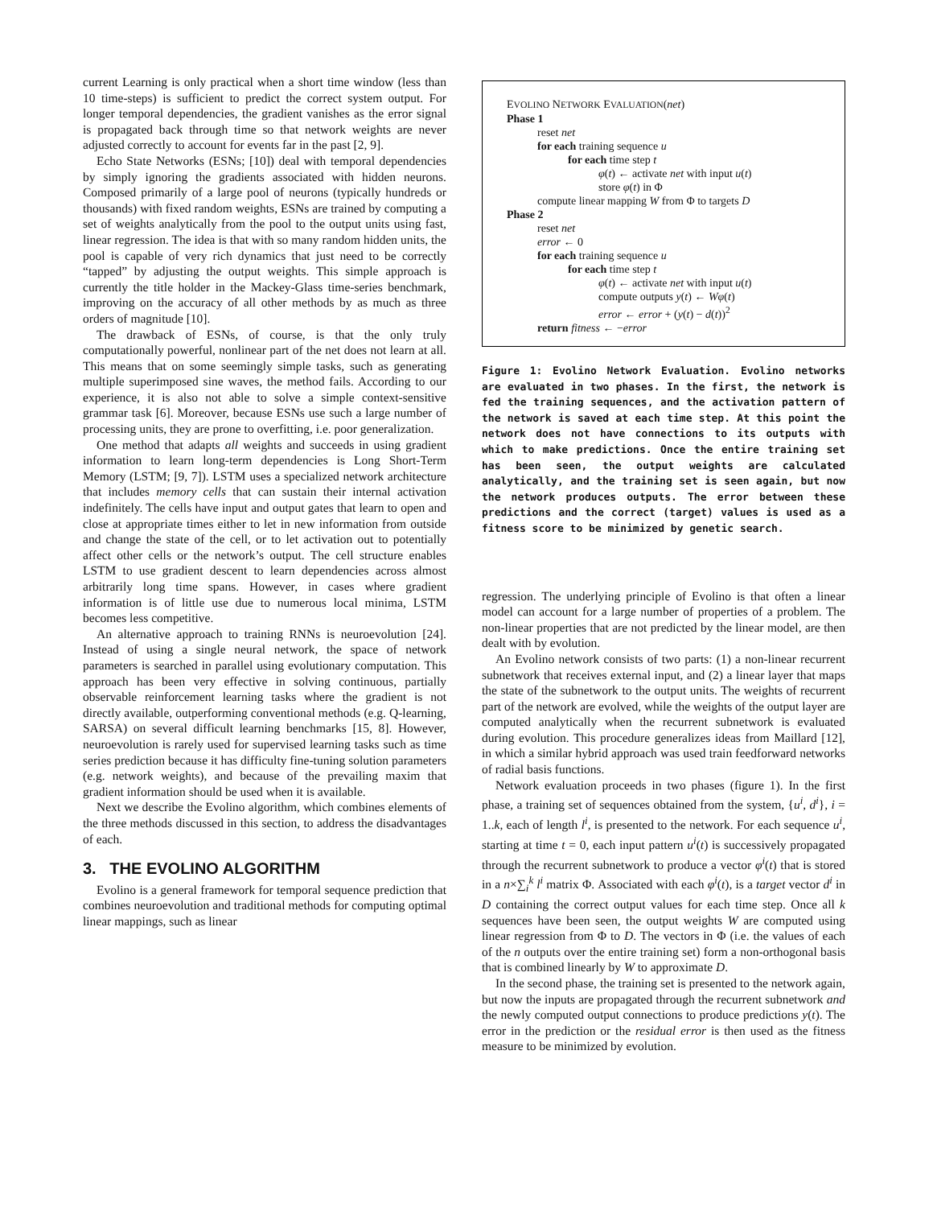current Learning is only practical when a short time window (less than 10 time-steps) is sufficient to predict the correct system output. For longer temporal dependencies, the gradient vanishes as the error signal is propagated back through time so that network weights are never adjusted correctly to account for events far in the past [2, 9].
Echo State Networks (ESNs; [10]) deal with temporal dependencies by simply ignoring the gradients associated with hidden neurons. Composed primarily of a large pool of neurons (typically hundreds or thousands) with fixed random weights, ESNs are trained by computing a set of weights analytically from the pool to the output units using fast, linear regression. The idea is that with so many random hidden units, the pool is capable of very rich dynamics that just need to be correctly “tapped” by adjusting the output weights. This simple approach is currently the title holder in the Mackey-Glass time-series benchmark, improving on the accuracy of all other methods by as much as three orders of magnitude [10].
The drawback of ESNs, of course, is that the only truly computationally powerful, nonlinear part of the net does not learn at all. This means that on some seemingly simple tasks, such as generating multiple superimposed sine waves, the method fails. According to our experience, it is also not able to solve a simple context-sensitive grammar task [6]. Moreover, because ESNs use such a large number of processing units, they are prone to overfitting, i.e. poor generalization.
One method that adapts all weights and succeeds in using gradient information to learn long-term dependencies is Long Short-Term Memory (LSTM; [9, 7]). LSTM uses a specialized network architecture that includes memory cells that can sustain their internal activation indefinitely. The cells have input and output gates that learn to open and close at appropriate times either to let in new information from outside and change the state of the cell, or to let activation out to potentially affect other cells or the network’s output. The cell structure enables LSTM to use gradient descent to learn dependencies across almost arbitrarily long time spans. However, in cases where gradient information is of little use due to numerous local minima, LSTM becomes less competitive.
An alternative approach to training RNNs is neuroevolution [24]. Instead of using a single neural network, the space of network parameters is searched in parallel using evolutionary computation. This approach has been very effective in solving continuous, partially observable reinforcement learning tasks where the gradient is not directly available, outperforming conventional methods (e.g. Q-learning, SARSA) on several difficult learning benchmarks [15, 8]. However, neuroevolution is rarely used for supervised learning tasks such as time series prediction because it has difficulty fine-tuning solution parameters (e.g. network weights), and because of the prevailing maxim that gradient information should be used when it is available.
Next we describe the Evolino algorithm, which combines elements of the three methods discussed in this section, to address the disadvantages of each.
3. THE EVOLINO ALGORITHM
Evolino is a general framework for temporal sequence prediction that combines neuroevolution and traditional methods for computing optimal linear mappings, such as linear
EVOLINO NETWORK EVALUATION(net)
Phase 1
reset net
for each training sequence u
for each time step t
φ(t) ← activate net with input u(t)
store φ(t) in Φ
compute linear mapping W from Φ to targets D
Phase 2
reset net
error ← 0
for each training sequence u
for each time step t
φ(t) ← activate net with input u(t)
compute outputs y(t) ← Wφ(t)
error ← error + (y(t) − d(t))<sup>2</sup>
return fitness ← −error
Figure 1: Evolino Network Evaluation. Evolino networks are evaluated in two phases. In the first, the network is fed the training sequences, and the activation pattern of the network is saved at each time step. At this point the network does not have connections to its outputs with which to make predictions. Once the entire training set has been seen, the output weights are calculated analytically, and the training set is seen again, but now the network produces outputs. The error between these predictions and the correct (target) values is used as a fitness score to be minimized by genetic search.
regression. The underlying principle of Evolino is that often a linear model can account for a large number of properties of a problem. The non-linear properties that are not predicted by the linear model, are then dealt with by evolution.
An Evolino network consists of two parts: (1) a non-linear recurrent subnetwork that receives external input, and (2) a linear layer that maps the state of the subnetwork to the output units. The weights of recurrent part of the network are evolved, while the weights of the output layer are computed analytically when the recurrent subnetwork is evaluated during evolution. This procedure generalizes ideas from Maillard [12], in which a similar hybrid approach was used train feedforward networks of radial basis functions.
Network evaluation proceeds in two phases (figure 1). In the first phase, a training set of sequences obtained from the system, {u<sup>i</sup>, d<sup>i</sup>}, i = 1..k, each of length l<sup>i</sup>, is presented to the network. For each sequence u<sup>i</sup>, starting at time t = 0, each input pattern u<sup>i</sup>(t) is successively propagated through the recurrent subnetwork to produce a vector φ<sup>i</sup>(t) that is stored in a n×∑<sub>i</sub><sup>k</sup> l<sup>i</sup> matrix Φ. Associated with each φ<sup>i</sup>(t), is a target vector d<sup>i</sup> in D containing the correct output values for each time step. Once all k sequences have been seen, the output weights W are computed using linear regression from Φ to D. The vectors in Φ (i.e. the values of each of the n outputs over the entire training set) form a non-orthogonal basis that is combined linearly by W to approximate D.
In the second phase, the training set is presented to the network again, but now the inputs are propagated through the recurrent subnetwork and the newly computed output connections to produce predictions y(t). The error in the prediction or the residual error is then used as the fitness measure to be minimized by evolution.